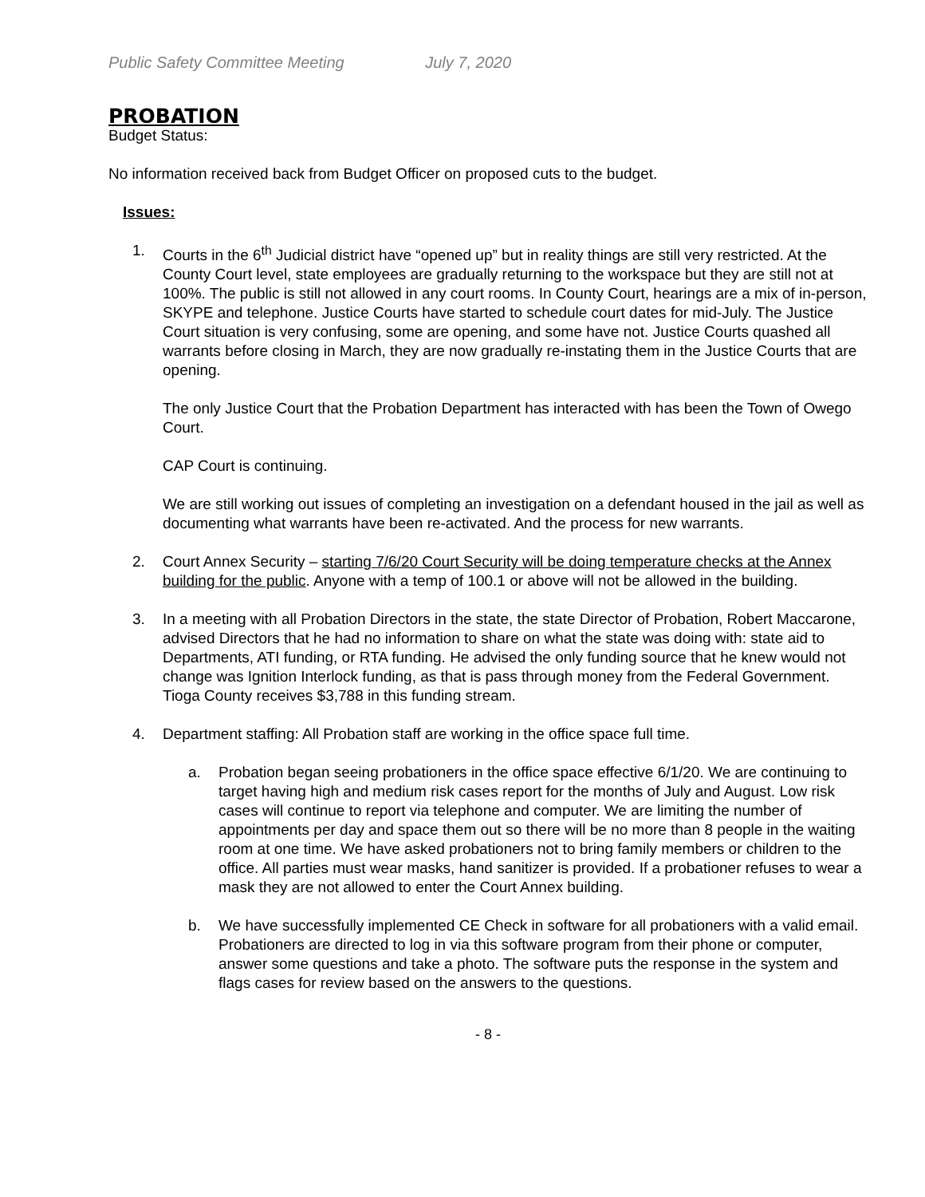Public Safety Committee Meeting July 7, 2020
PROBATION
Budget Status:
No information received back from Budget Officer on proposed cuts to the budget.
Issues:
1. Courts in the 6<sup>th</sup> Judicial district have “opened up” but in reality things are still very restricted. At the County Court level, state employees are gradually returning to the workspace but they are still not at 100%. The public is still not allowed in any court rooms. In County Court, hearings are a mix of in-person, SKYPE and telephone. Justice Courts have started to schedule court dates for mid-July. The Justice Court situation is very confusing, some are opening, and some have not. Justice Courts quashed all warrants before closing in March, they are now gradually re-instating them in the Justice Courts that are opening.
The only Justice Court that the Probation Department has interacted with has been the Town of Owego Court.
CAP Court is continuing.
We are still working out issues of completing an investigation on a defendant housed in the jail as well as documenting what warrants have been re-activated. And the process for new warrants.
2. Court Annex Security – starting 7/6/20 Court Security will be doing temperature checks at the Annex building for the public. Anyone with a temp of 100.1 or above will not be allowed in the building.
3. In a meeting with all Probation Directors in the state, the state Director of Probation, Robert Maccarone, advised Directors that he had no information to share on what the state was doing with: state aid to Departments, ATI funding, or RTA funding. He advised the only funding source that he knew would not change was Ignition Interlock funding, as that is pass through money from the Federal Government. Tioga County receives $3,788 in this funding stream.
4. Department staffing: All Probation staff are working in the office space full time.
a. Probation began seeing probationers in the office space effective 6/1/20. We are continuing to target having high and medium risk cases report for the months of July and August. Low risk cases will continue to report via telephone and computer. We are limiting the number of appointments per day and space them out so there will be no more than 8 people in the waiting room at one time. We have asked probationers not to bring family members or children to the office. All parties must wear masks, hand sanitizer is provided. If a probationer refuses to wear a mask they are not allowed to enter the Court Annex building.
b. We have successfully implemented CE Check in software for all probationers with a valid email. Probationers are directed to log in via this software program from their phone or computer, answer some questions and take a photo. The software puts the response in the system and flags cases for review based on the answers to the questions.
- 8 -